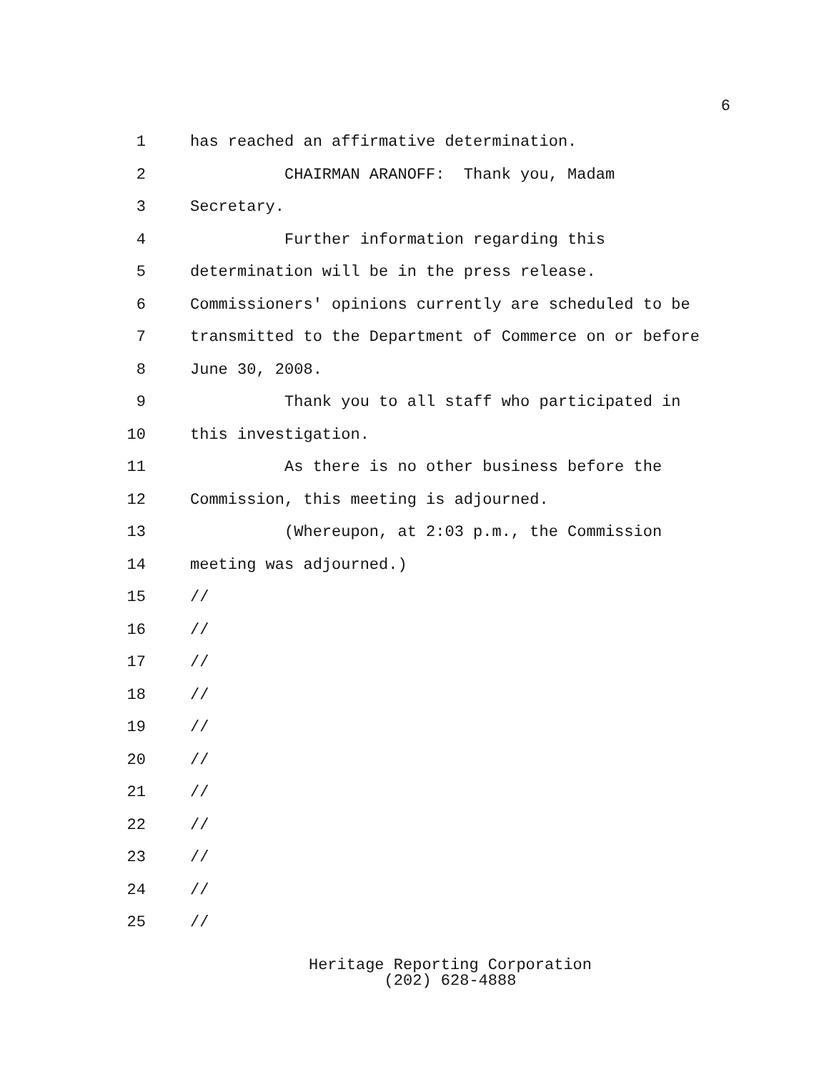6
1 has reached an affirmative determination.
2 CHAIRMAN ARANOFF: Thank you, Madam
3 Secretary.
4 Further information regarding this
5 determination will be in the press release.
6 Commissioners' opinions currently are scheduled to be
7 transmitted to the Department of Commerce on or before
8 June 30, 2008.
9 Thank you to all staff who participated in
10 this investigation.
11 As there is no other business before the
12 Commission, this meeting is adjourned.
13 (Whereupon, at 2:03 p.m., the Commission
14 meeting was adjourned.)
15 //
16 //
17 //
18 //
19 //
20 //
21 //
22 //
23 //
24 //
25 //
Heritage Reporting Corporation
(202) 628-4888